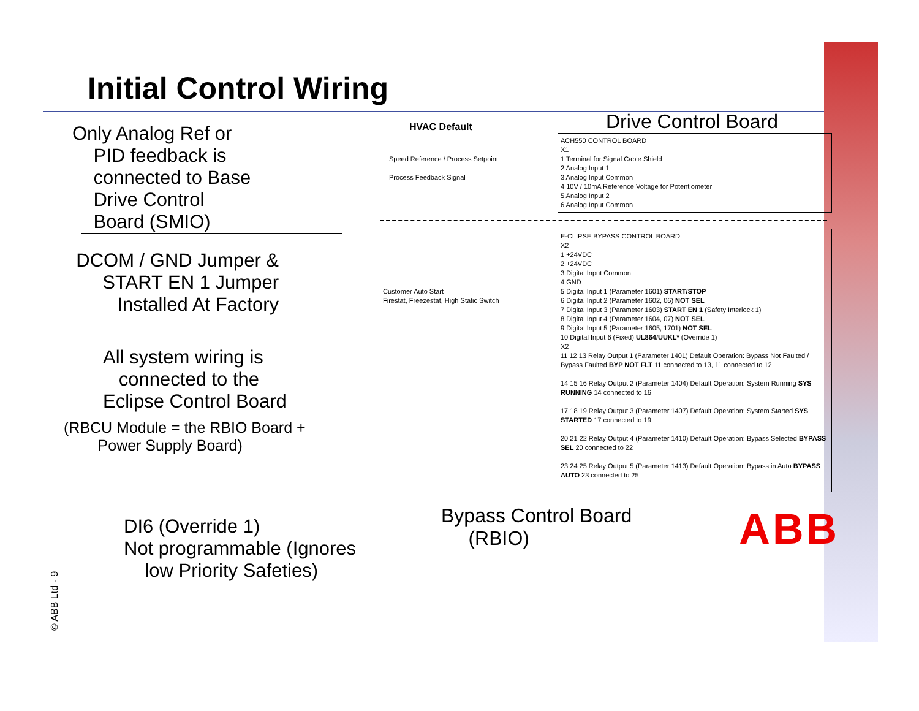Initial Control Wiring
Only Analog Ref or
PID feedback is
connected to Base
Drive Control
Board (SMIO)
DCOM / GND Jumper &
START EN 1 Jumper
Installed At Factory
All system wiring is
connected to the
Eclipse Control Board
(RBCU Module = the RBIO Board +
Power Supply Board)
DI6 (Override 1)
Not programmable (Ignores
low Priority Safeties)
© ABB Ltd - 9
HVAC Default Drive Control Board
ACH550 CONTROL BOARD
X1
Speed Reference / Process Setpoint
Process Feedback Signal 1 Terminal for Signal Cable Shield
2 Analog Input 1
3 Analog Input Common
4 10V / 10mA Reference Voltage for Potentiometer
5 Analog Input 2
6 Analog Input Common
E-CLIPSE BYPASS CONTROL BOARD
X2
1 +24VDC
2 +24VDC
3 Digital Input Common
4 GND
Customer Auto Start
Firestat, Freezestat, High Static Switch 5 Digital Input 1 (Parameter 1601) START/STOP
6 Digital Input 2 (Parameter 1602, 06) NOT SEL
7 Digital Input 3 (Parameter 1603) START EN 1 (Safety Interlock 1)
8 Digital Input 4 (Parameter 1604, 07) NOT SEL
9 Digital Input 5 (Parameter 1605, 1701) NOT SEL
10 Digital Input 6 (Fixed) UL864/UUKL* (Override 1)
X2
11 12 13 Relay Output 1 (Parameter 1401) Default Operation: Bypass Not Faulted / Bypass Faulted BYP NOT FLT 11 connected to 13, 11 connected to 12
14 15 16 Relay Output 2 (Parameter 1404) Default Operation: System Running SYS RUNNING 14 connected to 16
17 18 19 Relay Output 3 (Parameter 1407) Default Operation: System Started SYS STARTED 17 connected to 19
20 21 22 Relay Output 4 (Parameter 1410) Default Operation: Bypass Selected BYPASS SEL 20 connected to 22
23 24 25 Relay Output 5 (Parameter 1413) Default Operation: Bypass in Auto BYPASS AUTO 23 connected to 25
Bypass Control Board
(RBIO)
ABB